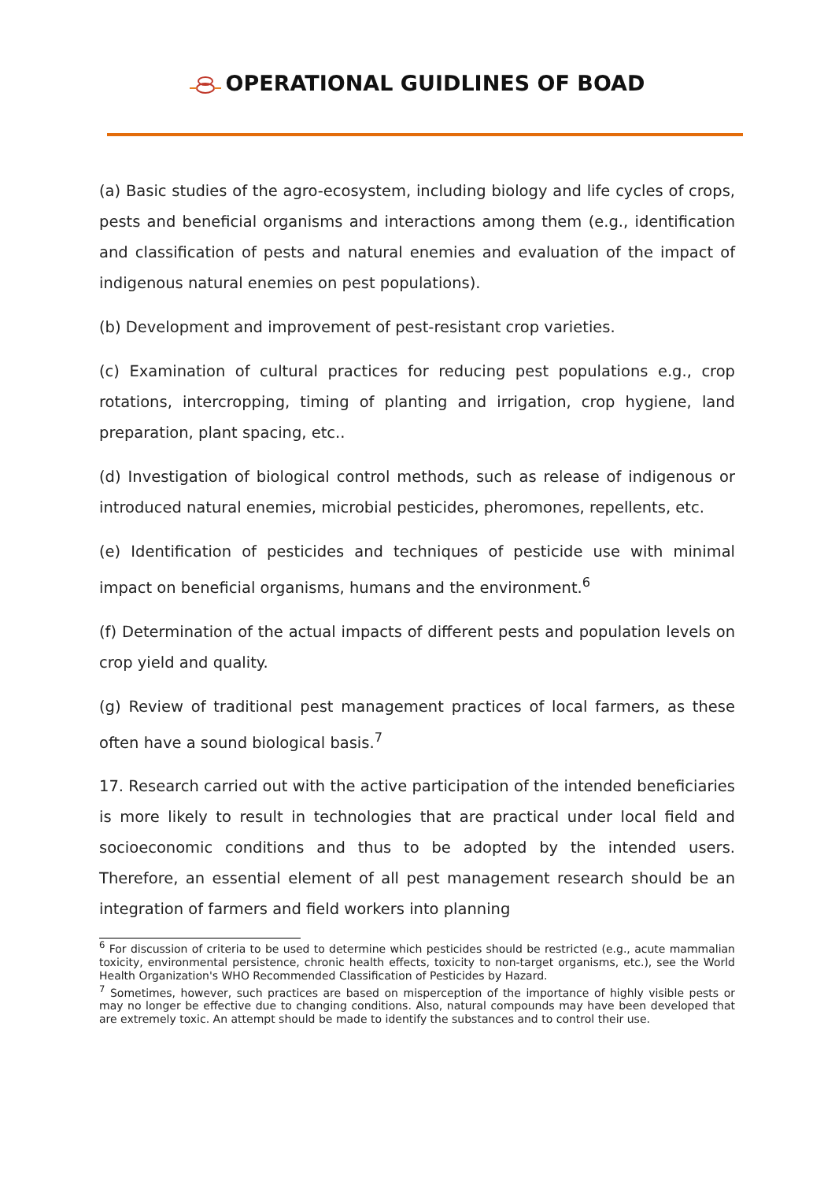OPERATIONAL GUIDLINES OF BOAD
(a) Basic studies of the agro-ecosystem, including biology and life cycles of crops, pests and beneficial organisms and interactions among them (e.g., identification and classification of pests and natural enemies and evaluation of the impact of indigenous natural enemies on pest populations).
(b) Development and improvement of pest-resistant crop varieties.
(c) Examination of cultural practices for reducing pest populations e.g., crop rotations, intercropping, timing of planting and irrigation, crop hygiene, land preparation, plant spacing, etc..
(d) Investigation of biological control methods, such as release of indigenous or introduced natural enemies, microbial pesticides, pheromones, repellents, etc.
(e) Identification of pesticides and techniques of pesticide use with minimal impact on beneficial organisms, humans and the environment.<sup>6</sup>
(f) Determination of the actual impacts of different pests and population levels on crop yield and quality.
(g) Review of traditional pest management practices of local farmers, as these often have a sound biological basis.<sup>7</sup>
17. Research carried out with the active participation of the intended beneficiaries is more likely to result in technologies that are practical under local field and socioeconomic conditions and thus to be adopted by the intended users. Therefore, an essential element of all pest management research should be an integration of farmers and field workers into planning
<sup>6</sup> For discussion of criteria to be used to determine which pesticides should be restricted (e.g., acute mammalian toxicity, environmental persistence, chronic health effects, toxicity to non-target organisms, etc.), see the World Health Organization's WHO Recommended Classification of Pesticides by Hazard.
<sup>7</sup> Sometimes, however, such practices are based on misperception of the importance of highly visible pests or may no longer be effective due to changing conditions. Also, natural compounds may have been developed that are extremely toxic. An attempt should be made to identify the substances and to control their use.